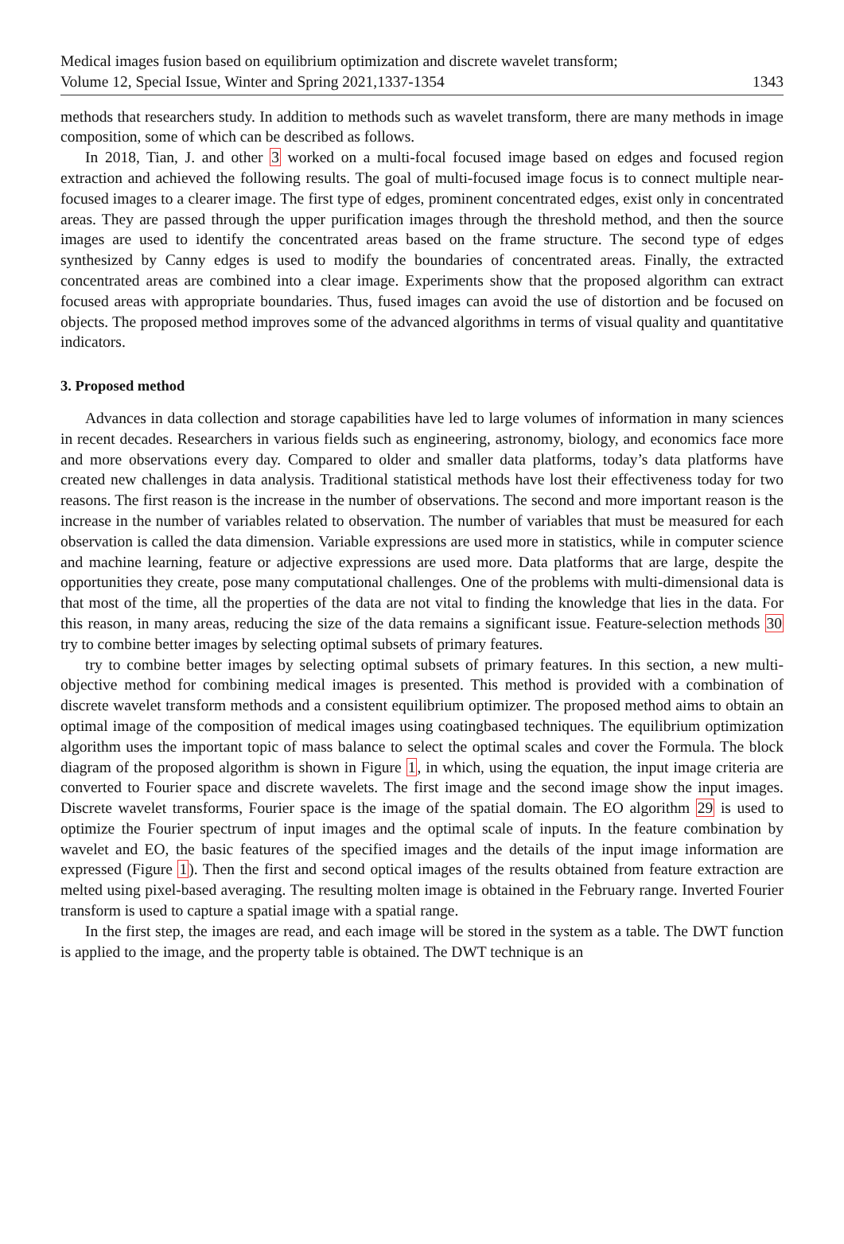Medical images fusion based on equilibrium optimization and discrete wavelet transform;
Volume 12, Special Issue, Winter and Spring 2021,1337-1354
1343
methods that researchers study. In addition to methods such as wavelet transform, there are many methods in image composition, some of which can be described as follows.
In 2018, Tian, J. and other 3 worked on a multi-focal focused image based on edges and focused region extraction and achieved the following results. The goal of multi-focused image focus is to connect multiple near-focused images to a clearer image. The first type of edges, prominent concentrated edges, exist only in concentrated areas. They are passed through the upper purification images through the threshold method, and then the source images are used to identify the concentrated areas based on the frame structure. The second type of edges synthesized by Canny edges is used to modify the boundaries of concentrated areas. Finally, the extracted concentrated areas are combined into a clear image. Experiments show that the proposed algorithm can extract focused areas with appropriate boundaries. Thus, fused images can avoid the use of distortion and be focused on objects. The proposed method improves some of the advanced algorithms in terms of visual quality and quantitative indicators.
3. Proposed method
Advances in data collection and storage capabilities have led to large volumes of information in many sciences in recent decades. Researchers in various fields such as engineering, astronomy, biology, and economics face more and more observations every day. Compared to older and smaller data platforms, today’s data platforms have created new challenges in data analysis. Traditional statistical methods have lost their effectiveness today for two reasons. The first reason is the increase in the number of observations. The second and more important reason is the increase in the number of variables related to observation. The number of variables that must be measured for each observation is called the data dimension. Variable expressions are used more in statistics, while in computer science and machine learning, feature or adjective expressions are used more. Data platforms that are large, despite the opportunities they create, pose many computational challenges. One of the problems with multi-dimensional data is that most of the time, all the properties of the data are not vital to finding the knowledge that lies in the data. For this reason, in many areas, reducing the size of the data remains a significant issue. Feature-selection methods 30 try to combine better images by selecting optimal subsets of primary features.
try to combine better images by selecting optimal subsets of primary features. In this section, a new multi-objective method for combining medical images is presented. This method is provided with a combination of discrete wavelet transform methods and a consistent equilibrium optimizer. The proposed method aims to obtain an optimal image of the composition of medical images using coatingbased techniques. The equilibrium optimization algorithm uses the important topic of mass balance to select the optimal scales and cover the Formula. The block diagram of the proposed algorithm is shown in Figure 1, in which, using the equation, the input image criteria are converted to Fourier space and discrete wavelets. The first image and the second image show the input images. Discrete wavelet transforms, Fourier space is the image of the spatial domain. The EO algorithm 29 is used to optimize the Fourier spectrum of input images and the optimal scale of inputs. In the feature combination by wavelet and EO, the basic features of the specified images and the details of the input image information are expressed (Figure 1). Then the first and second optical images of the results obtained from feature extraction are melted using pixel-based averaging. The resulting molten image is obtained in the February range. Inverted Fourier transform is used to capture a spatial image with a spatial range.
In the first step, the images are read, and each image will be stored in the system as a table. The DWT function is applied to the image, and the property table is obtained. The DWT technique is an